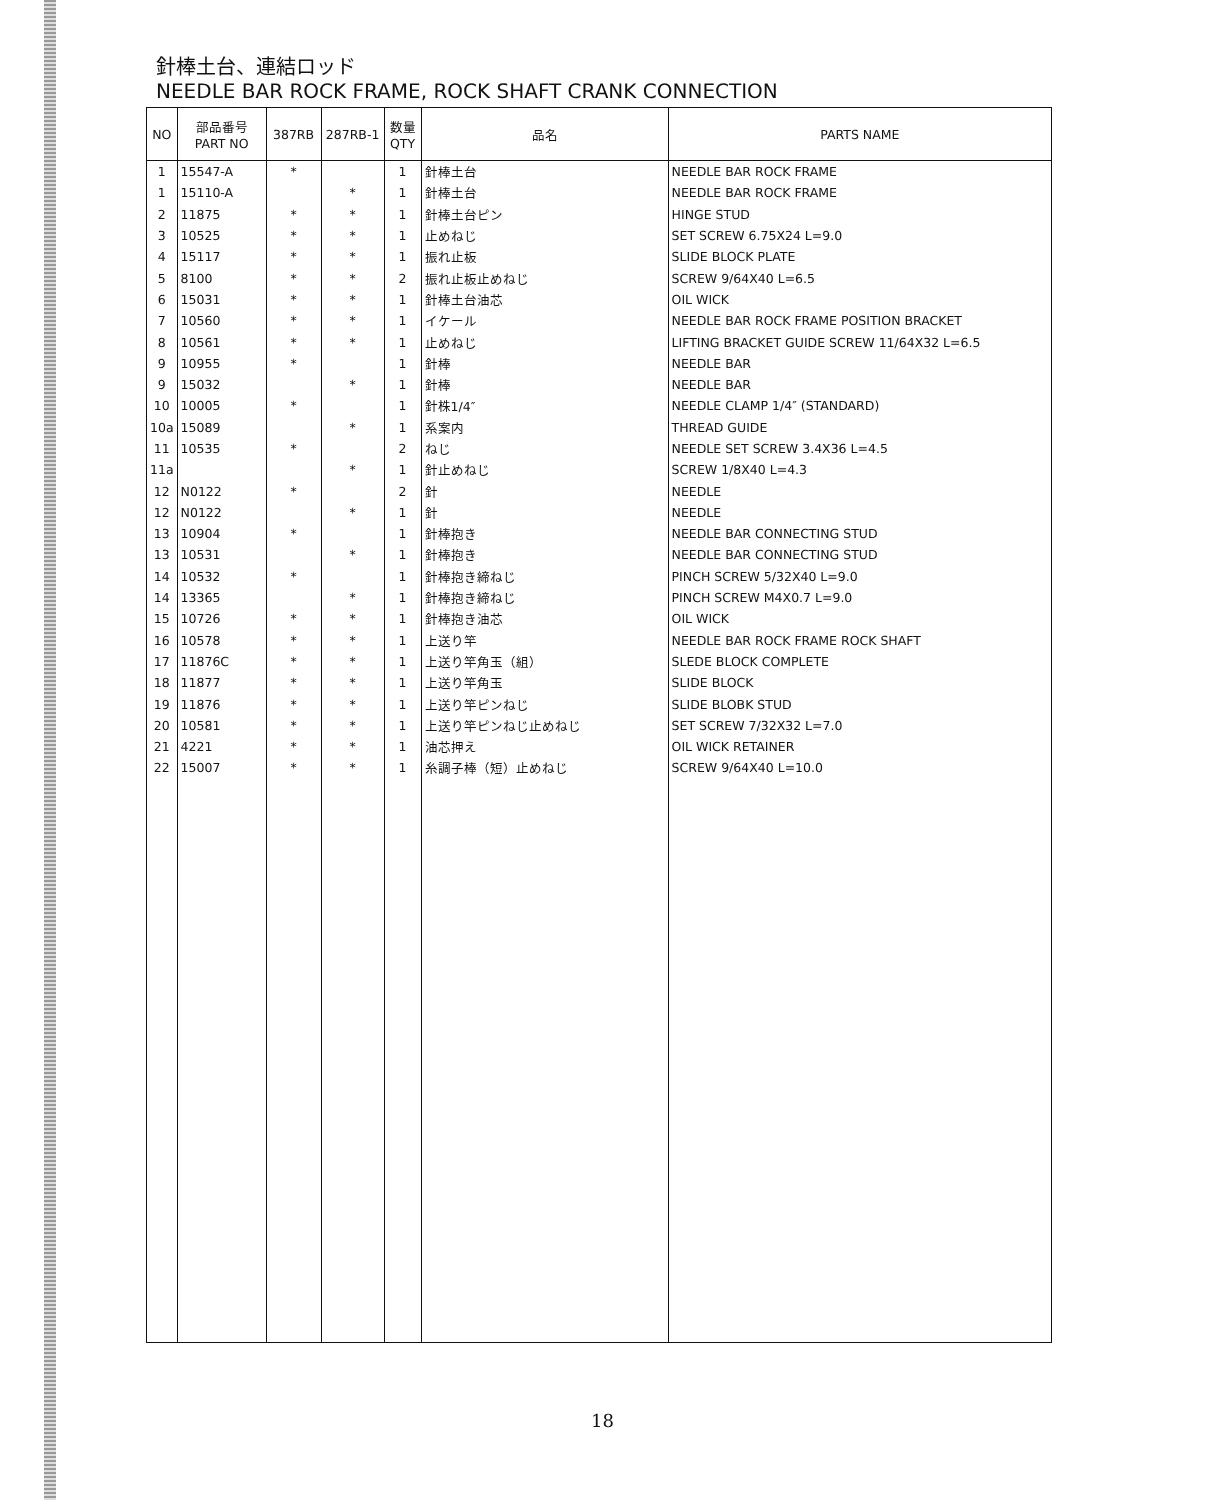針棒土台、連結ロッド
NEEDLE BAR ROCK FRAME, ROCK SHAFT CRANK CONNECTION
| NO | 部品番号 PART NO | 387RB | 287RB-1 | 数量 QTY | 品名 | PARTS NAME |
| --- | --- | --- | --- | --- | --- | --- |
| 1 | 15547-A | * | | 1 | 針棒土台 | NEEDLE BAR ROCK FRAME |
| 1 | 15110-A | | * | 1 | 針棒土台 | NEEDLE BAR ROCK FRAME |
| 2 | 11875 | * | * | 1 | 針棒土台ピン | HINGE STUD |
| 3 | 10525 | * | * | 1 | 止めねじ | SET SCREW 6.75X24 L=9.0 |
| 4 | 15117 | * | * | 1 | 振れ止板 | SLIDE BLOCK PLATE |
| 5 | 8100 | * | * | 2 | 振れ止板止めねじ | SCREW 9/64X40 L=6.5 |
| 6 | 15031 | * | * | 1 | 針棒土台油芯 | OIL WICK |
| 7 | 10560 | * | * | 1 | イケール | NEEDLE BAR ROCK FRAME POSITION BRACKET |
| 8 | 10561 | * | * | 1 | 止めねじ | LIFTING BRACKET GUIDE SCREW 11/64X32 L=6.5 |
| 9 | 10955 | * | | 1 | 針棒 | NEEDLE BAR |
| 9 | 15032 | | * | 1 | 針棒 | NEEDLE BAR |
| 10 | 10005 | * | | 1 | 針株1/4″ | NEEDLE CLAMP 1/4″ (STANDARD) |
| 10a | 15089 | | * | 1 | 系案内 | THREAD GUIDE |
| 11 | 10535 | * | | 2 | ねじ | NEEDLE SET SCREW 3.4X36 L=4.5 |
| 11a | | | * | 1 | 針止めねじ | SCREW 1/8X40 L=4.3 |
| 12 | N0122 | * | | 2 | 針 | NEEDLE |
| 12 | N0122 | | * | 1 | 針 | NEEDLE |
| 13 | 10904 | * | | 1 | 針棒抱き | NEEDLE BAR CONNECTING STUD |
| 13 | 10531 | | * | 1 | 針棒抱き | NEEDLE BAR CONNECTING STUD |
| 14 | 10532 | * | | 1 | 針棒抱き締ねじ | PINCH SCREW 5/32X40 L=9.0 |
| 14 | 13365 | | * | 1 | 針棒抱き締ねじ | PINCH SCREW M4X0.7 L=9.0 |
| 15 | 10726 | * | * | 1 | 針棒抱き油芯 | OIL WICK |
| 16 | 10578 | * | * | 1 | 上送り竿 | NEEDLE BAR ROCK FRAME ROCK SHAFT |
| 17 | 11876C | * | * | 1 | 上送り竿角玉（組） | SLEDE BLOCK COMPLETE |
| 18 | 11877 | * | * | 1 | 上送り竿角玉 | SLIDE BLOCK |
| 19 | 11876 | * | * | 1 | 上送り竿ピンねじ | SLIDE BLOBK STUD |
| 20 | 10581 | * | * | 1 | 上送り竿ピンねじ止めねじ | SET SCREW 7/32X32 L=7.0 |
| 21 | 4221 | * | * | 1 | 油芯押え | OIL WICK RETAINER |
| 22 | 15007 | * | * | 1 | 糸調子棒（短）止めねじ | SCREW 9/64X40 L=10.0 |
18